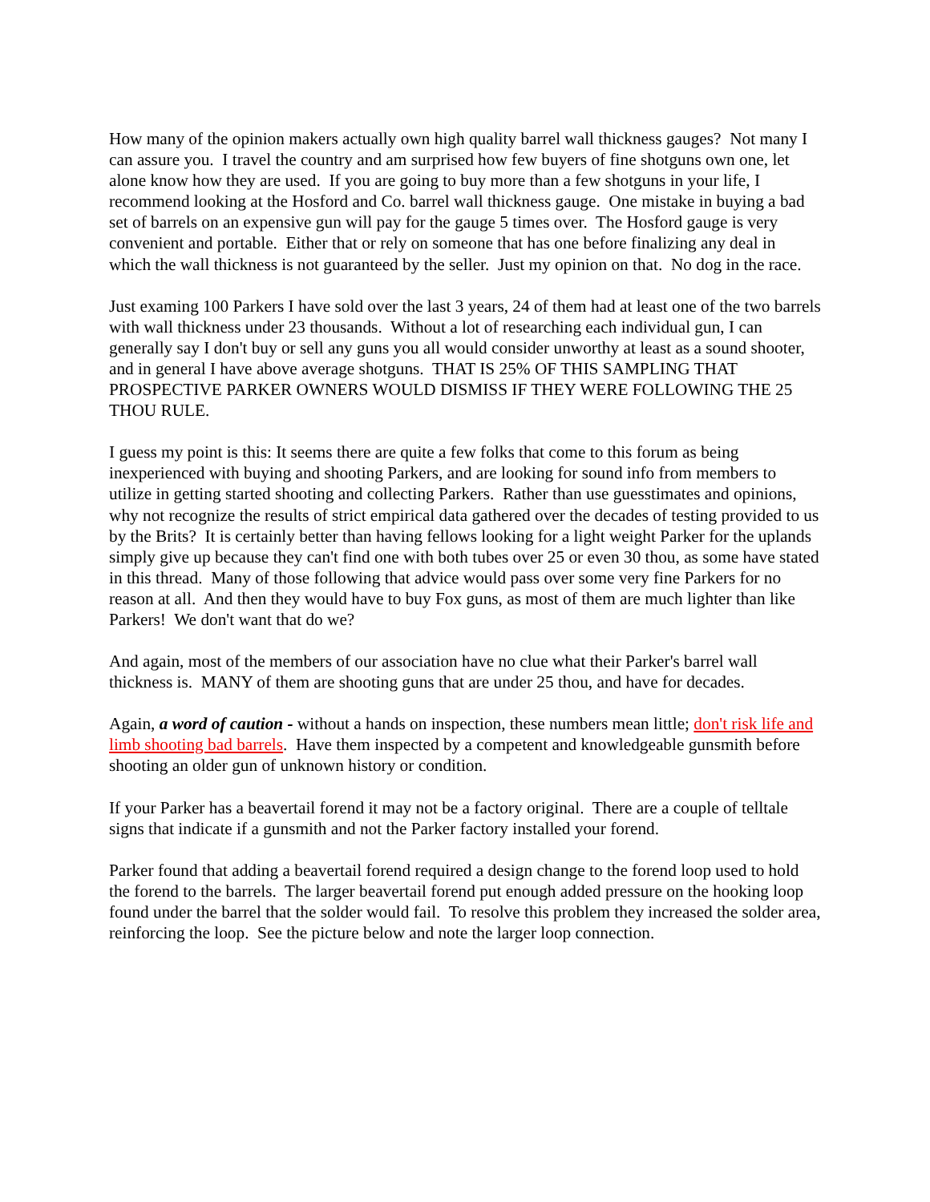How many of the opinion makers actually own high quality barrel wall thickness gauges? Not many I can assure you. I travel the country and am surprised how few buyers of fine shotguns own one, let alone know how they are used. If you are going to buy more than a few shotguns in your life, I recommend looking at the Hosford and Co. barrel wall thickness gauge. One mistake in buying a bad set of barrels on an expensive gun will pay for the gauge 5 times over. The Hosford gauge is very convenient and portable. Either that or rely on someone that has one before finalizing any deal in which the wall thickness is not guaranteed by the seller. Just my opinion on that. No dog in the race.
Just examing 100 Parkers I have sold over the last 3 years, 24 of them had at least one of the two barrels with wall thickness under 23 thousands. Without a lot of researching each individual gun, I can generally say I don't buy or sell any guns you all would consider unworthy at least as a sound shooter, and in general I have above average shotguns. THAT IS 25% OF THIS SAMPLING THAT PROSPECTIVE PARKER OWNERS WOULD DISMISS IF THEY WERE FOLLOWING THE 25 THOU RULE.
I guess my point is this: It seems there are quite a few folks that come to this forum as being inexperienced with buying and shooting Parkers, and are looking for sound info from members to utilize in getting started shooting and collecting Parkers. Rather than use guesstimates and opinions, why not recognize the results of strict empirical data gathered over the decades of testing provided to us by the Brits? It is certainly better than having fellows looking for a light weight Parker for the uplands simply give up because they can't find one with both tubes over 25 or even 30 thou, as some have stated in this thread. Many of those following that advice would pass over some very fine Parkers for no reason at all. And then they would have to buy Fox guns, as most of them are much lighter than like Parkers! We don't want that do we?
And again, most of the members of our association have no clue what their Parker's barrel wall thickness is. MANY of them are shooting guns that are under 25 thou, and have for decades.
Again, a word of caution - without a hands on inspection, these numbers mean little; don't risk life and limb shooting bad barrels. Have them inspected by a competent and knowledgeable gunsmith before shooting an older gun of unknown history or condition.
If your Parker has a beavertail forend it may not be a factory original. There are a couple of telltale signs that indicate if a gunsmith and not the Parker factory installed your forend.
Parker found that adding a beavertail forend required a design change to the forend loop used to hold the forend to the barrels. The larger beavertail forend put enough added pressure on the hooking loop found under the barrel that the solder would fail. To resolve this problem they increased the solder area, reinforcing the loop. See the picture below and note the larger loop connection.